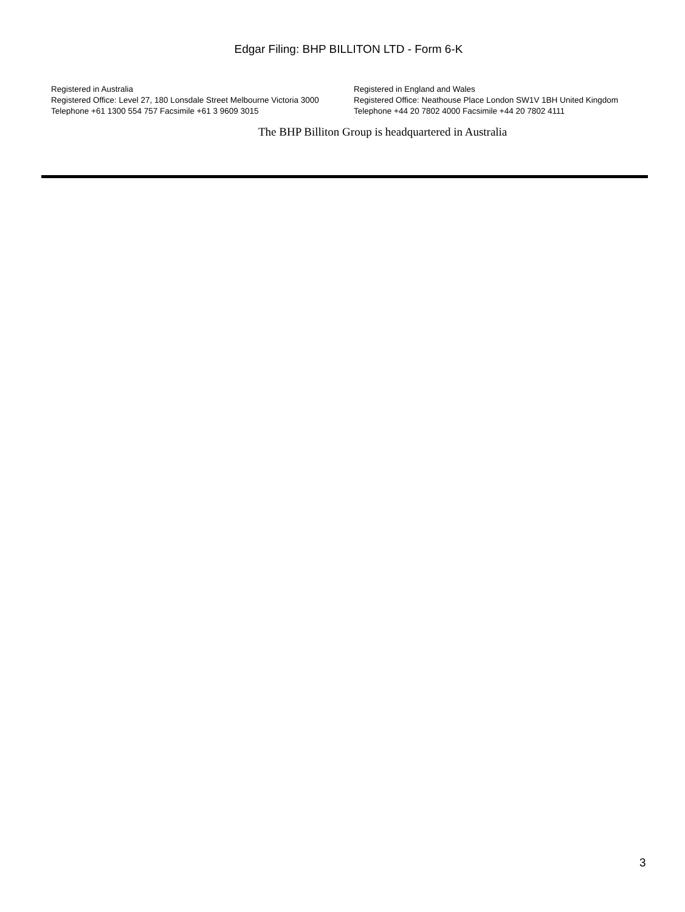Edgar Filing: BHP BILLITON LTD - Form 6-K
Registered in Australia
Registered Office: Level 27, 180 Lonsdale Street Melbourne Victoria 3000
Telephone +61 1300 554 757 Facsimile +61 3 9609 3015
Registered in England and Wales
Registered Office: Neathouse Place London SW1V 1BH United Kingdom
Telephone +44 20 7802 4000 Facsimile +44 20 7802 4111
The BHP Billiton Group is headquartered in Australia
3